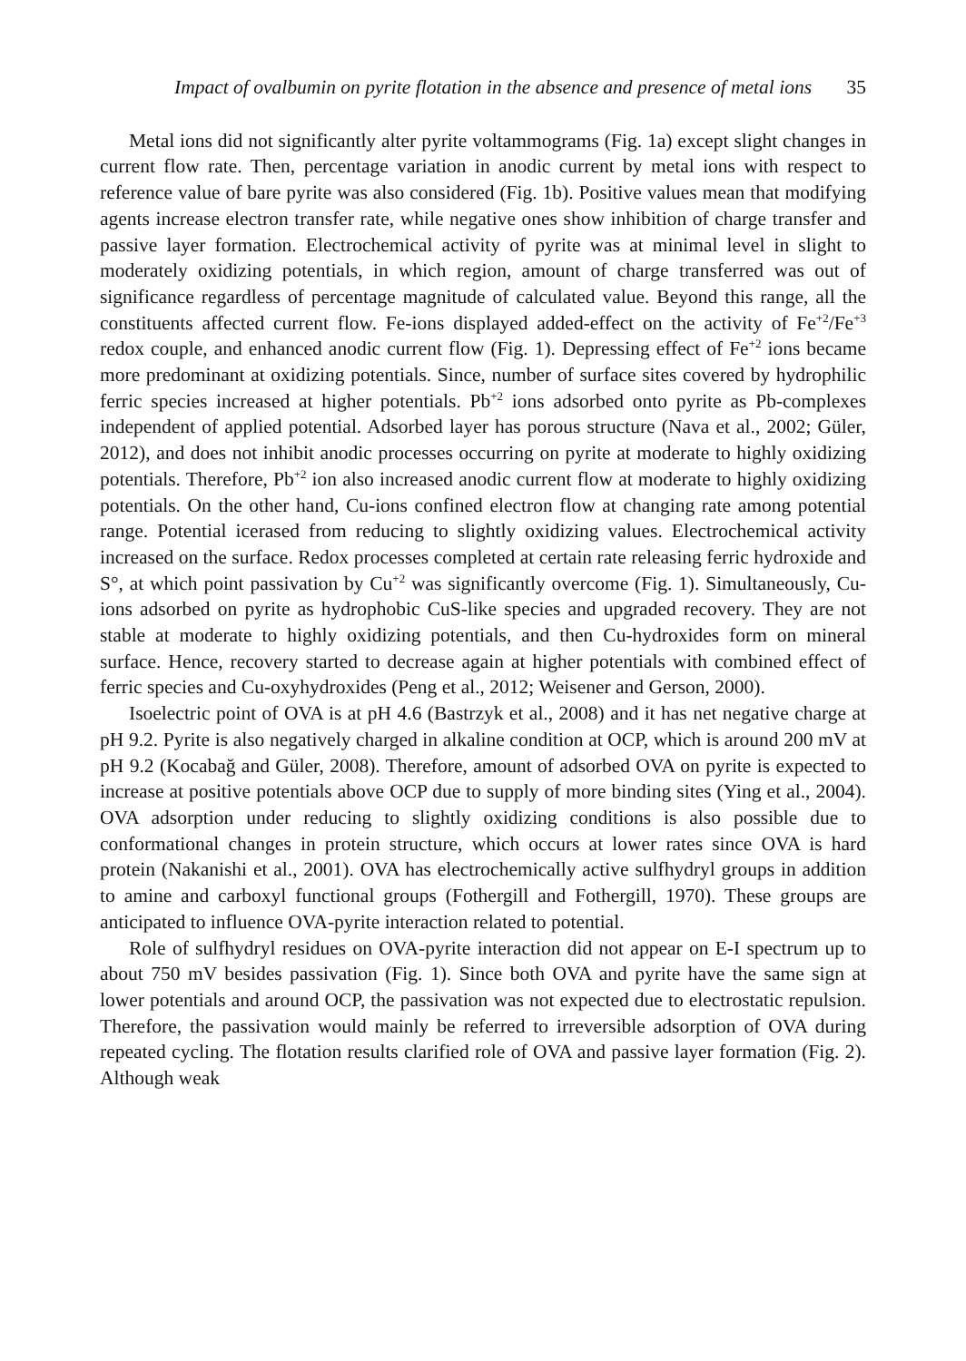Impact of ovalbumin on pyrite flotation in the absence and presence of metal ions 35
Metal ions did not significantly alter pyrite voltammograms (Fig. 1a) except slight changes in current flow rate. Then, percentage variation in anodic current by metal ions with respect to reference value of bare pyrite was also considered (Fig. 1b). Positive values mean that modifying agents increase electron transfer rate, while negative ones show inhibition of charge transfer and passive layer formation. Electrochemical activity of pyrite was at minimal level in slight to moderately oxidizing potentials, in which region, amount of charge transferred was out of significance regardless of percentage magnitude of calculated value. Beyond this range, all the constituents affected current flow. Fe-ions displayed added-effect on the activity of Fe<sup>+2</sup>/Fe<sup>+3</sup> redox couple, and enhanced anodic current flow (Fig. 1). Depressing effect of Fe<sup>+2</sup> ions became more predominant at oxidizing potentials. Since, number of surface sites covered by hydrophilic ferric species increased at higher potentials. Pb<sup>+2</sup> ions adsorbed onto pyrite as Pb-complexes independent of applied potential. Adsorbed layer has porous structure (Nava et al., 2002; Güler, 2012), and does not inhibit anodic processes occurring on pyrite at moderate to highly oxidizing potentials. Therefore, Pb<sup>+2</sup> ion also increased anodic current flow at moderate to highly oxidizing potentials. On the other hand, Cu-ions confined electron flow at changing rate among potential range. Potential icerased from reducing to slightly oxidizing values. Electrochemical activity increased on the surface. Redox processes completed at certain rate releasing ferric hydroxide and S°, at which point passivation by Cu<sup>+2</sup> was significantly overcome (Fig. 1). Simultaneously, Cu-ions adsorbed on pyrite as hydrophobic CuS-like species and upgraded recovery. They are not stable at moderate to highly oxidizing potentials, and then Cu-hydroxides form on mineral surface. Hence, recovery started to decrease again at higher potentials with combined effect of ferric species and Cu-oxyhydroxides (Peng et al., 2012; Weisener and Gerson, 2000).
Isoelectric point of OVA is at pH 4.6 (Bastrzyk et al., 2008) and it has net negative charge at pH 9.2. Pyrite is also negatively charged in alkaline condition at OCP, which is around 200 mV at pH 9.2 (Kocabağ and Güler, 2008). Therefore, amount of adsorbed OVA on pyrite is expected to increase at positive potentials above OCP due to supply of more binding sites (Ying et al., 2004). OVA adsorption under reducing to slightly oxidizing conditions is also possible due to conformational changes in protein structure, which occurs at lower rates since OVA is hard protein (Nakanishi et al., 2001). OVA has electrochemically active sulfhydryl groups in addition to amine and carboxyl functional groups (Fothergill and Fothergill, 1970). These groups are anticipated to influence OVA-pyrite interaction related to potential.
Role of sulfhydryl residues on OVA-pyrite interaction did not appear on E-I spectrum up to about 750 mV besides passivation (Fig. 1). Since both OVA and pyrite have the same sign at lower potentials and around OCP, the passivation was not expected due to electrostatic repulsion. Therefore, the passivation would mainly be referred to irreversible adsorption of OVA during repeated cycling. The flotation results clarified role of OVA and passive layer formation (Fig. 2). Although weak